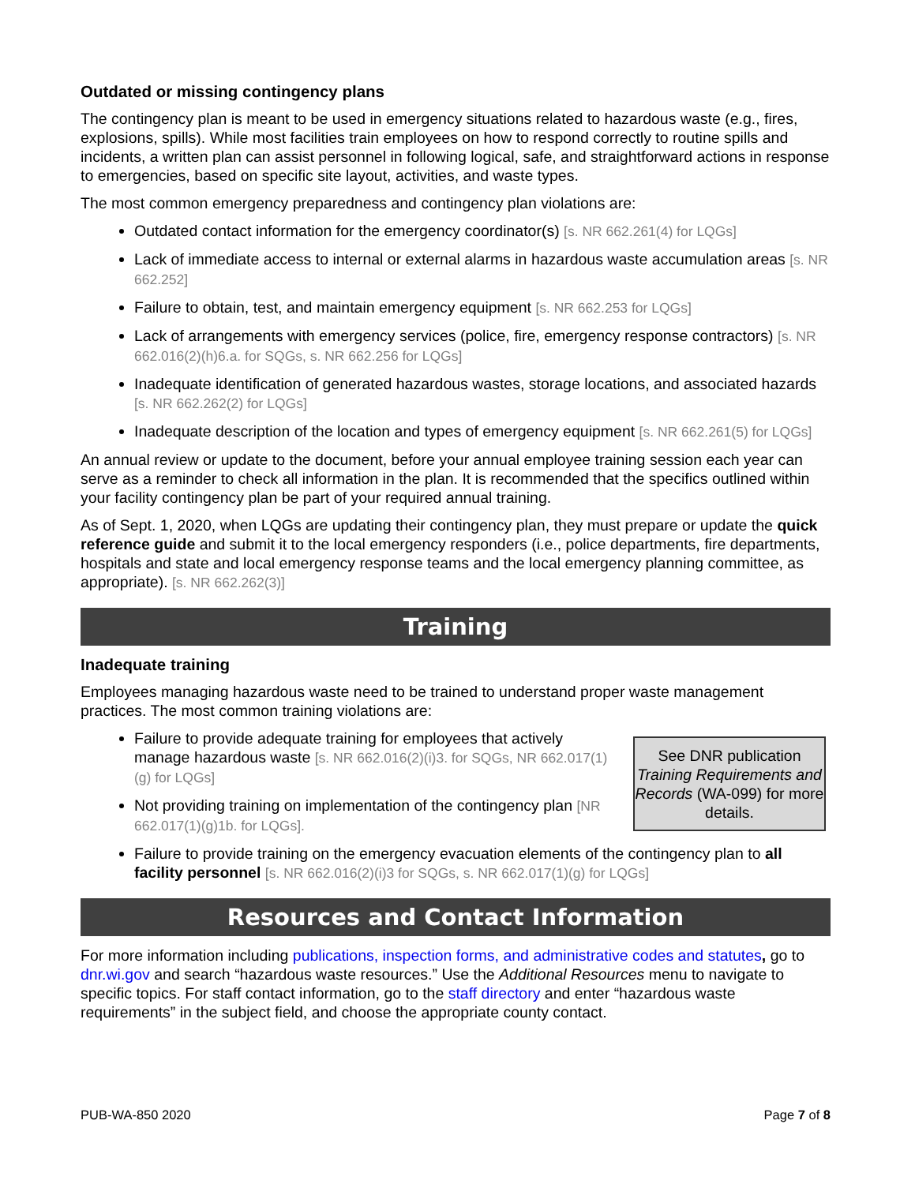Outdated or missing contingency plans
The contingency plan is meant to be used in emergency situations related to hazardous waste (e.g., fires, explosions, spills). While most facilities train employees on how to respond correctly to routine spills and incidents, a written plan can assist personnel in following logical, safe, and straightforward actions in response to emergencies, based on specific site layout, activities, and waste types.
The most common emergency preparedness and contingency plan violations are:
Outdated contact information for the emergency coordinator(s) [s. NR 662.261(4) for LQGs]
Lack of immediate access to internal or external alarms in hazardous waste accumulation areas [s. NR 662.252]
Failure to obtain, test, and maintain emergency equipment [s. NR 662.253 for LQGs]
Lack of arrangements with emergency services (police, fire, emergency response contractors) [s. NR 662.016(2)(h)6.a. for SQGs, s. NR 662.256 for LQGs]
Inadequate identification of generated hazardous wastes, storage locations, and associated hazards [s. NR 662.262(2) for LQGs]
Inadequate description of the location and types of emergency equipment [s. NR 662.261(5) for LQGs]
An annual review or update to the document, before your annual employee training session each year can serve as a reminder to check all information in the plan. It is recommended that the specifics outlined within your facility contingency plan be part of your required annual training.
As of Sept. 1, 2020, when LQGs are updating their contingency plan, they must prepare or update the quick reference guide and submit it to the local emergency responders (i.e., police departments, fire departments, hospitals and state and local emergency response teams and the local emergency planning committee, as appropriate). [s. NR 662.262(3)]
Training
Inadequate training
Employees managing hazardous waste need to be trained to understand proper waste management practices. The most common training violations are:
See DNR publication Training Requirements and Records (WA-099) for more details.
Failure to provide adequate training for employees that actively manage hazardous waste [s. NR 662.016(2)(i)3. for SQGs, NR 662.017(1)(g) for LQGs]
Not providing training on implementation of the contingency plan [NR 662.017(1)(g)1b. for LQGs].
Failure to provide training on the emergency evacuation elements of the contingency plan to all facility personnel [s. NR 662.016(2)(i)3 for SQGs, s. NR 662.017(1)(g) for LQGs]
Resources and Contact Information
For more information including publications, inspection forms, and administrative codes and statutes, go to dnr.wi.gov and search “hazardous waste resources.” Use the Additional Resources menu to navigate to specific topics. For staff contact information, go to the staff directory and enter “hazardous waste requirements” in the subject field, and choose the appropriate county contact.
PUB-WA-850 2020 Page 7 of 8